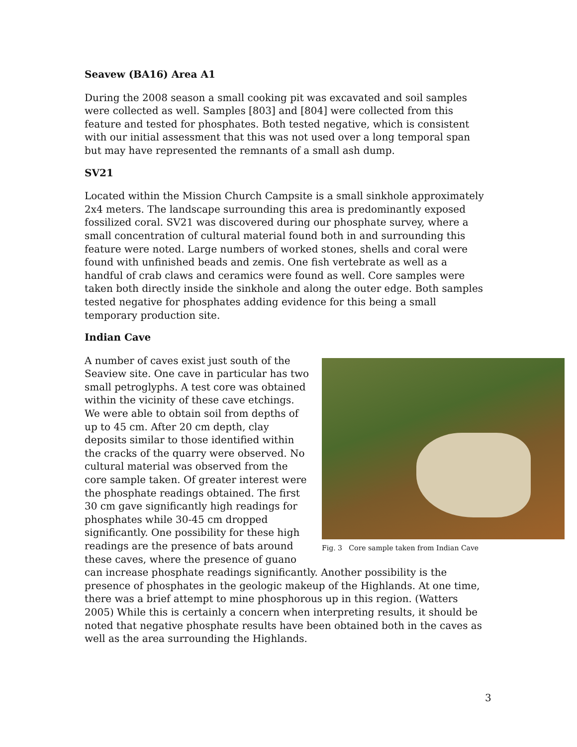Seavew (BA16) Area A1
During the 2008 season a small cooking pit was excavated and soil samples were collected as well. Samples [803] and [804] were collected from this feature and tested for phosphates. Both tested negative, which is consistent with our initial assessment that this was not used over a long temporal span but may have represented the remnants of a small ash dump.
SV21
Located within the Mission Church Campsite is a small sinkhole approximately 2x4 meters. The landscape surrounding this area is predominantly exposed fossilized coral. SV21 was discovered during our phosphate survey, where a small concentration of cultural material found both in and surrounding this feature were noted. Large numbers of worked stones, shells and coral were found with unfinished beads and zemis. One fish vertebrate as well as a handful of crab claws and ceramics were found as well. Core samples were taken both directly inside the sinkhole and along the outer edge. Both samples tested negative for phosphates adding evidence for this being a small temporary production site.
Indian Cave
Fig. 3 Core sample taken from Indian Cave
A number of caves exist just south of the Seaview site. One cave in particular has two small petroglyphs. A test core was obtained within the vicinity of these cave etchings. We were able to obtain soil from depths of up to 45 cm. After 20 cm depth, clay deposits similar to those identified within the cracks of the quarry were observed. No cultural material was observed from the core sample taken. Of greater interest were the phosphate readings obtained. The first 30 cm gave significantly high readings for phosphates while 30-45 cm dropped significantly. One possibility for these high readings are the presence of bats around these caves, where the presence of guano can increase phosphate readings significantly. Another possibility is the presence of phosphates in the geologic makeup of the Highlands. At one time, there was a brief attempt to mine phosphorous up in this region. (Watters 2005) While this is certainly a concern when interpreting results, it should be noted that negative phosphate results have been obtained both in the caves as well as the area surrounding the Highlands.
3